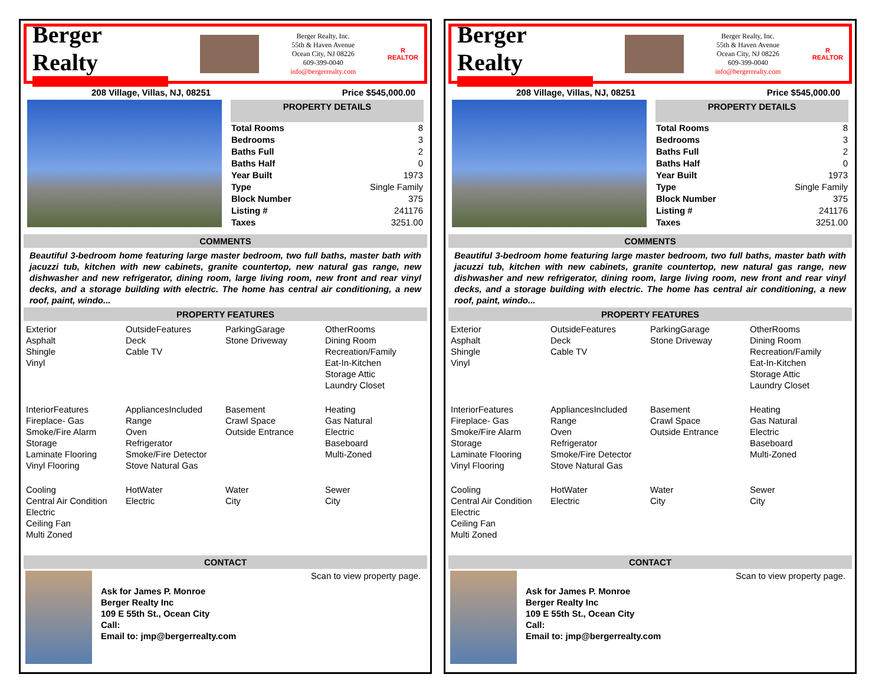Berger Realty
Berger Realty, Inc.
55th & Haven Avenue
Ocean City, NJ 08226
609-399-0040
info@bergerrealty.com
R
REALTOR
208 Village, Villas, NJ, 08251 Price $545,000.00
PROPERTY DETAILS
| Total Rooms | 8 |
| Bedrooms | 3 |
| Baths Full | 2 |
| Baths Half | 0 |
| Year Built | 1973 |
| Type | Single Family |
| Block Number | 375 |
| Listing # | 241176 |
| Taxes | 3251.00 |
COMMENTS
Beautiful 3-bedroom home featuring large master bedroom, two full baths, master bath with jacuzzi tub, kitchen with new cabinets, granite countertop, new natural gas range, new dishwasher and new refrigerator, dining room, large living room, new front and rear vinyl decks, and a storage building with electric. The home has central air conditioning, a new roof, paint, windo...
PROPERTY FEATURES
Exterior
Asphalt
Shingle
Vinyl
OutsideFeatures
Deck
Cable TV
ParkingGarage
Stone Driveway
OtherRooms
Dining Room
Recreation/Family
Eat-In-Kitchen
Storage Attic
Laundry Closet
InteriorFeatures
Fireplace- Gas
Smoke/Fire Alarm
Storage
Laminate Flooring
Vinyl Flooring
AppliancesIncluded
Range
Oven
Refrigerator
Smoke/Fire Detector
Stove Natural Gas
Basement
Crawl Space
Outside Entrance
Heating
Gas Natural
Electric
Baseboard
Multi-Zoned
Cooling
Central Air Condition
Electric
Ceiling Fan
Multi Zoned
HotWater
Electric
Water
City
Sewer
City
CONTACT
Ask for James P. Monroe
Berger Realty Inc
109 E 55th St., Ocean City
Call:
Email to: jmp@bergerrealty.com
Scan to view property page.
Berger Realty
Berger Realty, Inc.
55th & Haven Avenue
Ocean City, NJ 08226
609-399-0040
info@bergerrealty.com
R
REALTOR
208 Village, Villas, NJ, 08251 Price $545,000.00
PROPERTY DETAILS
| Total Rooms | 8 |
| Bedrooms | 3 |
| Baths Full | 2 |
| Baths Half | 0 |
| Year Built | 1973 |
| Type | Single Family |
| Block Number | 375 |
| Listing # | 241176 |
| Taxes | 3251.00 |
COMMENTS
Beautiful 3-bedroom home featuring large master bedroom, two full baths, master bath with jacuzzi tub, kitchen with new cabinets, granite countertop, new natural gas range, new dishwasher and new refrigerator, dining room, large living room, new front and rear vinyl decks, and a storage building with electric. The home has central air conditioning, a new roof, paint, windo...
PROPERTY FEATURES
Exterior
Asphalt
Shingle
Vinyl
OutsideFeatures
Deck
Cable TV
ParkingGarage
Stone Driveway
OtherRooms
Dining Room
Recreation/Family
Eat-In-Kitchen
Storage Attic
Laundry Closet
InteriorFeatures
Fireplace- Gas
Smoke/Fire Alarm
Storage
Laminate Flooring
Vinyl Flooring
AppliancesIncluded
Range
Oven
Refrigerator
Smoke/Fire Detector
Stove Natural Gas
Basement
Crawl Space
Outside Entrance
Heating
Gas Natural
Electric
Baseboard
Multi-Zoned
Cooling
Central Air Condition
Electric
Ceiling Fan
Multi Zoned
HotWater
Electric
Water
City
Sewer
City
CONTACT
Ask for James P. Monroe
Berger Realty Inc
109 E 55th St., Ocean City
Call:
Email to: jmp@bergerrealty.com
Scan to view property page.